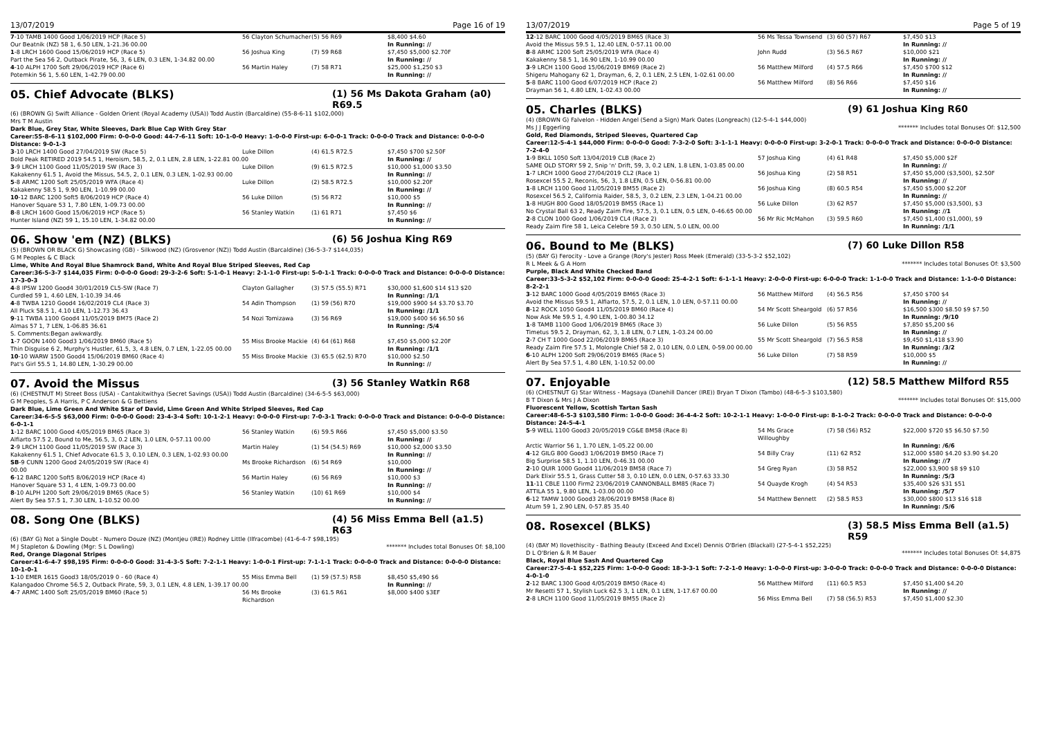13/07/2019 Page 16 of 19
| 7 -10 TAMB 1400 Good 1/06/2019 HCP (Race 5) | 56 Clayton Schumacher | (5) 56 R69 | $8,400 $4.60 |
| Our Beatnik (NZ) 58 1, 6.50 LEN, 1-21.36 00.00 | | | In Running: // |
| 1 -8 LRCH 1600 Good 15/06/2019 HCP (Race 5) | 56 Joshua King | (7) 59 R68 | $7,450 $5,000 $2.70F |
| Part the Sea 56 2, Outback Pirate, 56, 3, 6 LEN, 0.3 LEN, 1-34.82 00.00 | | | In Running: // |
| 4 -10 ALPH 1700 Soft 29/06/2019 HCP (Race 6) | 56 Martin Haley | (7) 58 R71 | $25,000 $1,250 $3 |
| Potemkin 56 1, 5.60 LEN, 1-42.79 00.00 | | | In Running: // |
05. Chief Advocate (BLKS) (1) 56 Ms Dakota Graham (a0) R69.5
(6) (BROWN G) Swift Alliance - Golden Orient (Royal Academy (USA)) Todd Austin (Barcaldine) (55-8-6-11 $102,000)
Mrs T M Austin
Dark Blue, Grey Star, White Sleeves, Dark Blue Cap With Grey Star
Career:55-8-6-11 $102,000 Firm: 0-0-0-0 Good: 44-7-6-11 Soft: 10-1-0-0 Heavy: 1-0-0-0 First-up: 6-0-0-1 Track: 0-0-0-0 Track and Distance: 0-0-0-0 Distance: 9-0-1-3
| 3 -10 LRCH 1400 Good 27/04/2019 SW (Race 5) | Luke Dillon | (4) 61.5 R72.5 | $7,450 $700 $2.50F |
| Bold Peak RETIRED 2019 54.5 1, Heroism, 58.5, 2, 0.1 LEN, 2.8 LEN, 1-22.81 00.00 | | | In Running: // |
| 3 -9 LRCH 1100 Good 11/05/2019 SW (Race 3) | Luke Dillon | (9) 61.5 R72.5 | $10,000 $1,000 $3.50 |
| Kakakenny 61.5 1, Avoid the Missus, 54.5, 2, 0.1 LEN, 0.3 LEN, 1-02.93 00.00 | | | In Running: // |
| 5 -8 ARMC 1200 Soft 25/05/2019 WFA (Race 4) | Luke Dillon | (2) 58.5 R72.5 | $10,000 $2.20F |
| Kakakenny 58.5 1, 9.90 LEN, 1-10.99 00.00 | | | In Running: // |
| 10 -12 BARC 1200 Soft5 8/06/2019 HCP (Race 4) | 56 Luke Dillon | (5) 56 R72 | $10,000 $5 |
| Hanover Square 53 1, 7.80 LEN, 1-09.73 00.00 | | | In Running: // |
| 8 -8 LRCH 1600 Good 15/06/2019 HCP (Race 5) | 56 Stanley Watkin | (1) 61 R71 | $7,450 $6 |
| Hunter Island (NZ) 59 1, 15.10 LEN, 1-34.82 00.00 | | | In Running: // |
06. Show 'em (NZ) (BLKS) (6) 56 Joshua King R69
(5) (BROWN OR BLACK G) Showcasing (GB) - Silkwood (NZ) (Grosvenor (NZ)) Todd Austin (Barcaldine) (36-5-3-7 $144,035)
G M Peoples & C Black
Lime, White And Royal Blue Shamrock Band, White And Royal Blue Striped Sleeves, Red Cap
Career:36-5-3-7 $144,035 Firm: 0-0-0-0 Good: 29-3-2-6 Soft: 5-1-0-1 Heavy: 2-1-1-0 First-up: 5-0-1-1 Track: 0-0-0-0 Track and Distance: 0-0-0-0 Distance: 17-3-0-3
| 4 -8 IPSW 1200 Good4 30/01/2019 CL5-SW (Race 7) | Clayton Gallagher | (3) 57.5 (55.5) R71 | $30,000 $1,600 $14 $13 $20 |
| Curdled 59 1, 4.60 LEN, 1-10.39 34.46 | | | In Running: /1/1 |
| 4 -8 TWBA 1210 Good4 16/02/2019 CL4 (Race 3) | 54 Adin Thompson | (1) 59 (56) R70 | $19,000 $900 $4 $3.70 $3.70 |
| All Pluck 58.5 1, 4.10 LEN, 1-12.73 36.43 | | | In Running: /1/1 |
| 9 -11 TWBA 1100 Good4 11/05/2019 BM75 (Race 2) | 54 Nozi Tomizawa | (3) 56 R69 | $19,000 $400 $6 $6.50 $6 |
| Almas 57 1, 7 LEN, 1-06.85 36.61 | | | In Running: /5/4 |
| S. Comments:Began awkwardly. | | | |
| 1 -7 GOON 1400 Good3 1/06/2019 BM60 (Race 5) | 55 Miss Brooke Mackie | (4) 64 (61) R68 | $7,450 $5,000 $2.20F |
| Thin Disguise 6 2, Murphy's Hustler, 61.5, 3, 4.8 LEN, 0.7 LEN, 1-22.05 00.00 | | | In Running: /1/1 |
| 10 -10 WARW 1500 Good4 15/06/2019 BM60 (Race 4) | 55 Miss Brooke Mackie | (3) 65.5 (62.5) R70 | $10,000 $2.50 |
| Pat's Girl 55.5 1, 14.80 LEN, 1-30.29 00.00 | | | In Running: // |
07. Avoid the Missus (3) 56 Stanley Watkin R68
(6) (CHESTNUT M) Street Boss (USA) - Cantakitwithya (Secret Savings (USA)) Todd Austin (Barcaldine) (34-6-5-5 $63,000)
G M Peoples, S A Harris, P C Anderson & G Bettiens
Dark Blue, Lime Green And White Star of David, Lime Green And White Striped Sleeves, Red Cap
Career:34-6-5-5 $63,000 Firm: 0-0-0-0 Good: 23-4-3-4 Soft: 10-1-2-1 Heavy: 0-0-0-0 First-up: 7-0-3-1 Track: 0-0-0-0 Track and Distance: 0-0-0-0 Distance: 6-0-1-1
| 1 -12 BARC 1000 Good 4/05/2019 BM65 (Race 3) | 56 Stanley Watkin | (6) 59.5 R66 | $7,450 $5,000 $3.50 |
| Alfiarto 57.5 2, Bound to Me, 56.5, 3, 0.2 LEN, 1.0 LEN, 0-57.11 00.00 | | | In Running: // |
| 2 -9 LRCH 1100 Good 11/05/2019 SW (Race 3) | Martin Haley | (1) 54 (54.5) R69 | $10,000 $2,000 $3.50 |
| Kakakenny 61.5 1, Chief Advocate 61.5 3, 0.10 LEN, 0.3 LEN, 1-02.93 00.00 | | | In Running: // |
| SB -9 CUNN 1200 Good 24/05/2019 SW (Race 4) | Ms Brooke Richardson | (6) 54 R69 | $10,000 |
| 00.00 | | | In Running: // |
| 6 -12 BARC 1200 Soft5 8/06/2019 HCP (Race 4) | 56 Martin Haley | (6) 56 R69 | $10,000 $3 |
| Hanover Square 53 1, 4 LEN, 1-09.73 00.00 | | | In Running: // |
| 8 -10 ALPH 1200 Soft 29/06/2019 BM65 (Race 5) | 56 Stanley Watkin | (10) 61 R69 | $10,000 $4 |
| Alert By Sea 57.5 1, 7.30 LEN, 1-10.52 00.00 | | | In Running: // |
08. Song One (BLKS) (4) 56 Miss Emma Bell (a1.5) R63
(6) (BAY G) Not a Single Doubt - Numero Douze (NZ) (Montjeu (IRE)) Rodney Little (Ilfracombe) (41-6-4-7 $98,195)
M J Stapleton & Dowling (Mgr: S L Dowling) ******* Includes total Bonuses Of: $8,100
Red, Orange Diagonal Stripes
Career:41-6-4-7 $98,195 Firm: 0-0-0-0 Good: 31-4-3-5 Soft: 7-2-1-1 Heavy: 1-0-0-1 First-up: 7-1-1-1 Track: 0-0-0-0 Track and Distance: 0-0-0-0 Distance: 10-1-0-1
| 1 -10 EMER 1615 Good3 18/05/2019 0 - 60 (Race 4) | 55 Miss Emma Bell | (1) 59 (57.5) R58 | $8,450 $5,490 $6 |
| Kalangadoo Chrome 56.5 2, Outback Pirate, 59, 3, 0.1 LEN, 4.8 LEN, 1-39.17 00.00 | | | In Running: // |
| 4 -7 ARMC 1400 Soft 25/05/2019 BM60 (Race 5) | 56 Ms Brooke Richardson | (3) 61.5 R61 | $8,000 $400 $3EF |
13/07/2019 Page 5 of 19
| 12 -12 BARC 1000 Good 4/05/2019 BM65 (Race 3) | 56 Ms Tessa Townsend | (3) 60 (57) R67 | $7,450 $13 |
| Avoid the Missus 59.5 1, 12.40 LEN, 0-57.11 00.00 | | | In Running: // |
| 8 -8 ARMC 1200 Soft 25/05/2019 WFA (Race 4) | John Rudd | (3) 56.5 R67 | $10,000 $21 |
| Kakakenny 58.5 1, 16.90 LEN, 1-10.99 00.00 | | | In Running: // |
| 3 -9 LRCH 1100 Good 15/06/2019 BM69 (Race 2) | 56 Matthew Milford | (4) 57.5 R66 | $7,450 $700 $12 |
| Shigeru Mahogany 62 1, Drayman, 6, 2, 0.1 LEN, 2.5 LEN, 1-02.61 00.00 | | | In Running: // |
| 5 -8 BARC 1100 Good 6/07/2019 HCP (Race 2) | 56 Matthew Milford | (8) 56 R66 | $7,450 $16 |
| Drayman 56 1, 4.80 LEN, 1-02.43 00.00 | | | In Running: // |
05. Charles (BLKS) (9) 61 Joshua King R60
(4) (BROWN G) Falvelon - Hidden Angel (Send a Sign) Mark Oates (Longreach) (12-5-4-1 $44,000)
Ms J J Eggerling ******* Includes total Bonuses Of: $12,500
Gold, Red Diamonds, Striped Sleeves, Quartered Cap
Career:12-5-4-1 $44,000 Firm: 0-0-0-0 Good: 7-3-2-0 Soft: 3-1-1-1 Heavy: 0-0-0-0 First-up: 3-2-0-1 Track: 0-0-0-0 Track and Distance: 0-0-0-0 Distance: 7-2-4-0
| 1 -9 BKLL 1050 Soft 13/04/2019 CLB (Race 2) | 57 Joshua King | (4) 61 R48 | $7,450 $5,000 $2F |
| SAME OLD STORY 59 2, Snip 'n' Drift, 59, 3, 0.2 LEN, 1.8 LEN, 1-03.85 00.00 | | | In Running: // |
| 1 -7 LRCH 1000 Good 27/04/2019 CL2 (Race 1) | 56 Joshua King | (2) 58 R51 | $7,450 $5,000 ($3,500), $2.50F |
| Rosexcel 55.5 2, Reconis, 56, 3, 1.8 LEN, 0.5 LEN, 0-56.81 00.00 | | | In Running: // |
| 1 -8 LRCH 1100 Good 11/05/2019 BM55 (Race 2) | 56 Joshua King | (8) 60.5 R54 | $7,450 $5,000 $2.20F |
| Rosexcel 56.5 2, California Raider, 58.5, 3, 0.2 LEN, 2.3 LEN, 1-04.21 00.00 | | | In Running: // |
| 1 -8 HUGH 800 Good 18/05/2019 BM55 (Race 1) | 56 Luke Dillon | (3) 62 R57 | $7,450 $5,000 ($3,500), $3 |
| No Crystal Ball 63 2, Ready Zaim Fire, 57.5, 3, 0.1 LEN, 0.5 LEN, 0-46.65 00.00 | | | In Running: //1 |
| 2 -8 CLON 1000 Good 1/06/2019 CL4 (Race 2) | 56 Mr Ric McMahon | (3) 59.5 R60 | $7,450 $1,400 ($1,000), $9 |
| Ready Zaim Fire 58 1, Leica Celebre 59 3, 0.50 LEN, 5.0 LEN, 00.00 | | | In Running: /1/1 |
06. Bound to Me (BLKS) (7) 60 Luke Dillon R58
(5) (BAY G) Ferocity - Love a Grange (Rory's Jester) Ross Meek (Emerald) (33-5-3-2 $52,102)
R L Meek & G A Horn ******* Includes total Bonuses Of: $3,500
Purple, Black And White Checked Band
Career:33-5-3-2 $52,102 Firm: 0-0-0-0 Good: 25-4-2-1 Soft: 6-1-1-1 Heavy: 2-0-0-0 First-up: 6-0-0-0 Track: 1-1-0-0 Track and Distance: 1-1-0-0 Distance: 8-2-2-1
| 3 -12 BARC 1000 Good 4/05/2019 BM65 (Race 3) | 56 Matthew Milford | (4) 56.5 R56 | $7,450 $700 $4 |
| Avoid the Missus 59.5 1, Alfiarto, 57.5, 2, 0.1 LEN, 1.0 LEN, 0-57.11 00.00 | | | In Running: // |
| 8 -12 ROCK 1050 Good4 11/05/2019 BM60 (Race 4) | 54 Mr Scott Sheargold | (6) 57 R56 | $16,500 $300 $8.50 $9 $7.50 |
| Now Ask Me 59.5 1, 4.90 LEN, 1-00.80 34.12 | | | In Running: /9/10 |
| 1 -8 TAMB 1100 Good 1/06/2019 BM65 (Race 3) | 56 Luke Dillon | (5) 56 R55 | $7,850 $5,200 $6 |
| Timetus 59.5 2, Drayman, 62, 3, 1.8 LEN, 0.7 LEN, 1-03.24 00.00 | | | In Running: // |
| 2 -7 CH T 1000 Good 22/06/2019 BM65 (Race 3) | 55 Mr Scott Sheargold | (7) 56.5 R58 | $9,450 $1,418 $3.90 |
| Ready Zaim Fire 57.5 1, Molongle Chief 58 2, 0.10 LEN, 0.0 LEN, 0-59.00 00.00 | | | In Running: /3/2 |
| 6 -10 ALPH 1200 Soft 29/06/2019 BM65 (Race 5) | 56 Luke Dillon | (7) 58 R59 | $10,000 $5 |
| Alert By Sea 57.5 1, 4.80 LEN, 1-10.52 00.00 | | | In Running: // |
07. Enjoyable (12) 58.5 Matthew Milford R55
(6) (CHESTNUT G) Star Witness - Magsaya (Danehill Dancer (IRE)) Bryan T Dixon (Tambo) (48-6-5-3 $103,580)
B T Dixon & Mrs J A Dixon ******* Includes total Bonuses Of: $15,000
Fluorescent Yellow, Scottish Tartan Sash
Career:48-6-5-3 $103,580 Firm: 1-0-0-0 Good: 36-4-4-2 Soft: 10-2-1-1 Heavy: 1-0-0-0 First-up: 8-1-0-2 Track: 0-0-0-0 Track and Distance: 0-0-0-0 Distance: 24-5-4-1
| 5 -9 WELL 1100 Good3 20/05/2019 CG&E BM58 (Race 8) | 54 Ms Grace Willoughby | (7) 58 (56) R52 | $22,000 $720 $5 $6.50 $7.50 |
| Arctic Warrior 56 1, 1.70 LEN, 1-05.22 00.00 | | | In Running: /6/6 |
| 4 -12 GILG 800 Good3 1/06/2019 BM50 (Race 7) | 54 Billy Cray | (11) 62 R52 | $12,000 $580 $4.20 $3.90 $4.20 |
| Big Surprise 58.5 1, 1.10 LEN, 0-46.31 00.00 | | | In Running: //7 |
| 2 -10 QUIR 1000 Good4 11/06/2019 BM58 (Race 7) | 54 Greg Ryan | (3) 58 R52 | $22,000 $3,900 $8 $9 $10 |
| Dark Elixir 55.5 1, Grass Cutter 58 3, 0.10 LEN, 0.0 LEN, 0-57.63 33.30 | | | In Running: /5/3 |
| 11 -11 CBLE 1100 Firm2 23/06/2019 CANNONBALL BM85 (Race 7) | 54 Quayde Krogh | (4) 54 R53 | $35,400 $26 $31 $51 |
| ATTILA 55 1, 9.80 LEN, 1-03.00 00.00 | | | In Running: /5/7 |
| 6 -12 TAMW 1000 Good3 28/06/2019 BM58 (Race 8) | 54 Matthew Bennett | (2) 58.5 R53 | $30,000 $800 $13 $16 $18 |
| Atum 59 1, 2.90 LEN, 0-57.85 35.40 | | | In Running: /5/6 |
08. Rosexcel (BLKS) (3) 58.5 Miss Emma Bell (a1.5) R59
(4) (BAY M) Ilovethiscity - Bathing Beauty (Exceed And Excel) Dennis O'Brien (Blackall) (27-5-4-1 $52,225)
D L O'Brien & R M Bauer ******* Includes total Bonuses Of: $4,875
Black, Royal Blue Sash And Quartered Cap
Career:27-5-4-1 $52,225 Firm: 1-0-0-0 Good: 18-3-3-1 Soft: 7-2-1-0 Heavy: 1-0-0-0 First-up: 3-0-0-0 Track: 0-0-0-0 Track and Distance: 0-0-0-0 Distance: 4-0-1-0
| 2 -12 BARC 1300 Good 4/05/2019 BM50 (Race 4) | 56 Matthew Milford | (11) 60.5 R53 | $7,450 $1,400 $4.20 |
| Mr Resetti 57 1, Stylish Luck 62.5 3, 1 LEN, 0.1 LEN, 1-17.67 00.00 | | | In Running: // |
| 2 -8 LRCH 1100 Good 11/05/2019 BM55 (Race 2) | 56 Miss Emma Bell | (7) 58 (56.5) R53 | $7,450 $1,400 $2.30 |